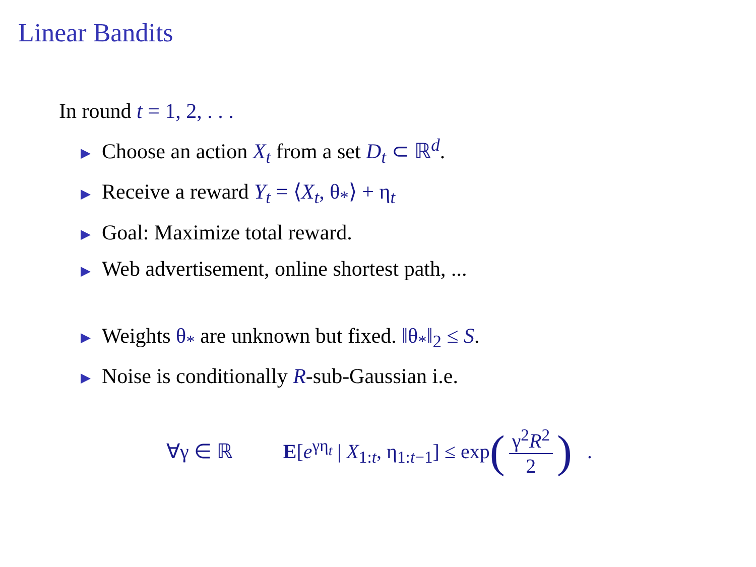Linear Bandits
In round t = 1, 2, . . .
▶ Choose an action X<sub>t</sub> from a set D<sub>t</sub> ⊂ ℝ<sup>d</sup>.
▶ Receive a reward Y<sub>t</sub> = ⟨X<sub>t</sub>, θ<sub>*</sub>⟩ + η<sub>t</sub>
▶ Goal: Maximize total reward.
▶ Web advertisement, online shortest path, ...
▶ Weights θ<sub>*</sub> are unknown but fixed. ‖θ<sub>*</sub>‖<sub>2</sub> ≤ S.
▶ Noise is conditionally R-sub-Gaussian i.e.
∀γ ∈ ℝ E[e<sup>γη<sub>t</sub></sup> | X<sub>1:t</sub>, η<sub>1:t−1</sub>] ≤ exp (γ<sup>2</sup>R<sup>2</sup> 2) .